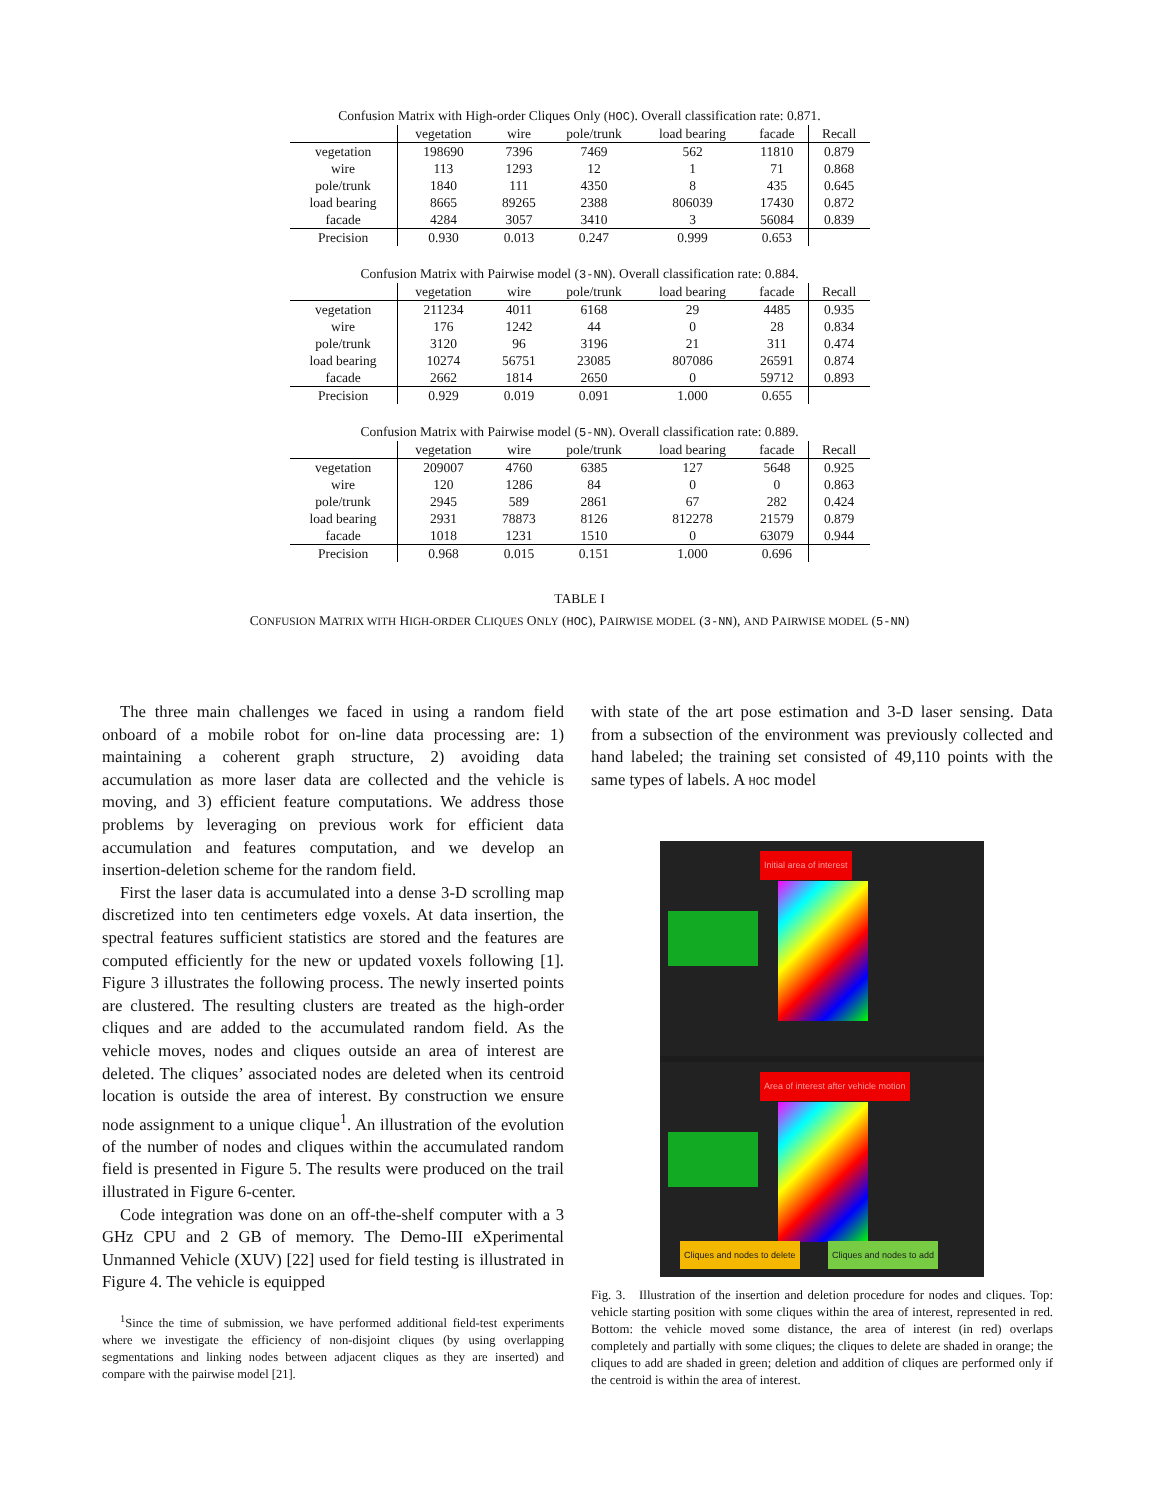Confusion Matrix with High-order Cliques Only (HOC). Overall classification rate: 0.871.
| | vegetation | wire | pole/trunk | load bearing | facade | Recall |
| --- | --- | --- | --- | --- | --- | --- |
| vegetation | 198690 | 7396 | 7469 | 562 | 11810 | 0.879 |
| wire | 113 | 1293 | 12 | 1 | 71 | 0.868 |
| pole/trunk | 1840 | 111 | 4350 | 8 | 435 | 0.645 |
| load bearing | 8665 | 89265 | 2388 | 806039 | 17430 | 0.872 |
| facade | 4284 | 3057 | 3410 | 3 | 56084 | 0.839 |
| Precision | 0.930 | 0.013 | 0.247 | 0.999 | 0.653 | |
Confusion Matrix with Pairwise model (3-NN). Overall classification rate: 0.884.
| | vegetation | wire | pole/trunk | load bearing | facade | Recall |
| --- | --- | --- | --- | --- | --- | --- |
| vegetation | 211234 | 4011 | 6168 | 29 | 4485 | 0.935 |
| wire | 176 | 1242 | 44 | 0 | 28 | 0.834 |
| pole/trunk | 3120 | 96 | 3196 | 21 | 311 | 0.474 |
| load bearing | 10274 | 56751 | 23085 | 807086 | 26591 | 0.874 |
| facade | 2662 | 1814 | 2650 | 0 | 59712 | 0.893 |
| Precision | 0.929 | 0.019 | 0.091 | 1.000 | 0.655 | |
Confusion Matrix with Pairwise model (5-NN). Overall classification rate: 0.889.
| | vegetation | wire | pole/trunk | load bearing | facade | Recall |
| --- | --- | --- | --- | --- | --- | --- |
| vegetation | 209007 | 4760 | 6385 | 127 | 5648 | 0.925 |
| wire | 120 | 1286 | 84 | 0 | 0 | 0.863 |
| pole/trunk | 2945 | 589 | 2861 | 67 | 282 | 0.424 |
| load bearing | 2931 | 78873 | 8126 | 812278 | 21579 | 0.879 |
| facade | 1018 | 1231 | 1510 | 0 | 63079 | 0.944 |
| Precision | 0.968 | 0.015 | 0.151 | 1.000 | 0.696 | |
TABLE I
CONFUSION MATRIX WITH HIGH-ORDER CLIQUES ONLY (HOC), PAIRWISE MODEL (3-NN), AND PAIRWISE MODEL (5-NN)
The three main challenges we faced in using a random field onboard of a mobile robot for on-line data processing are: 1) maintaining a coherent graph structure, 2) avoiding data accumulation as more laser data are collected and the vehicle is moving, and 3) efficient feature computations. We address those problems by leveraging on previous work for efficient data accumulation and features computation, and we develop an insertion-deletion scheme for the random field.
First the laser data is accumulated into a dense 3-D scrolling map discretized into ten centimeters edge voxels. At data insertion, the spectral features sufficient statistics are stored and the features are computed efficiently for the new or updated voxels following [1]. Figure 3 illustrates the following process. The newly inserted points are clustered. The resulting clusters are treated as the high-order cliques and are added to the accumulated random field. As the vehicle moves, nodes and cliques outside an area of interest are deleted. The cliques’ associated nodes are deleted when its centroid location is outside the area of interest. By construction we ensure node assignment to a unique clique<sup>1</sup>. An illustration of the evolution of the number of nodes and cliques within the accumulated random field is presented in Figure 5. The results were produced on the trail illustrated in Figure 6-center.
Code integration was done on an off-the-shelf computer with a 3 GHz CPU and 2 GB of memory. The Demo-III eXperimental Unmanned Vehicle (XUV) [22] used for field testing is illustrated in Figure 4. The vehicle is equipped
<sup>1</sup> Since the time of submission, we have performed additional field-test experiments where we investigate the efficiency of non-disjoint cliques (by using overlapping segmentations and linking nodes between adjacent cliques as they are inserted) and compare with the pairwise model [21].
with state of the art pose estimation and 3-D laser sensing. Data from a subsection of the environment was previously collected and hand labeled; the training set consisted of 49,110 points with the same types of labels. A HOC model
Initial area of interest
Area of interest after vehicle motion
Cliques and nodes to delete Cliques and nodes to add
Fig. 3. Illustration of the insertion and deletion procedure for nodes and cliques. Top: vehicle starting position with some cliques within the area of interest, represented in red. Bottom: the vehicle moved some distance, the area of interest (in red) overlaps completely and partially with some cliques; the cliques to delete are shaded in orange; the cliques to add are shaded in green; deletion and addition of cliques are performed only if the centroid is within the area of interest.